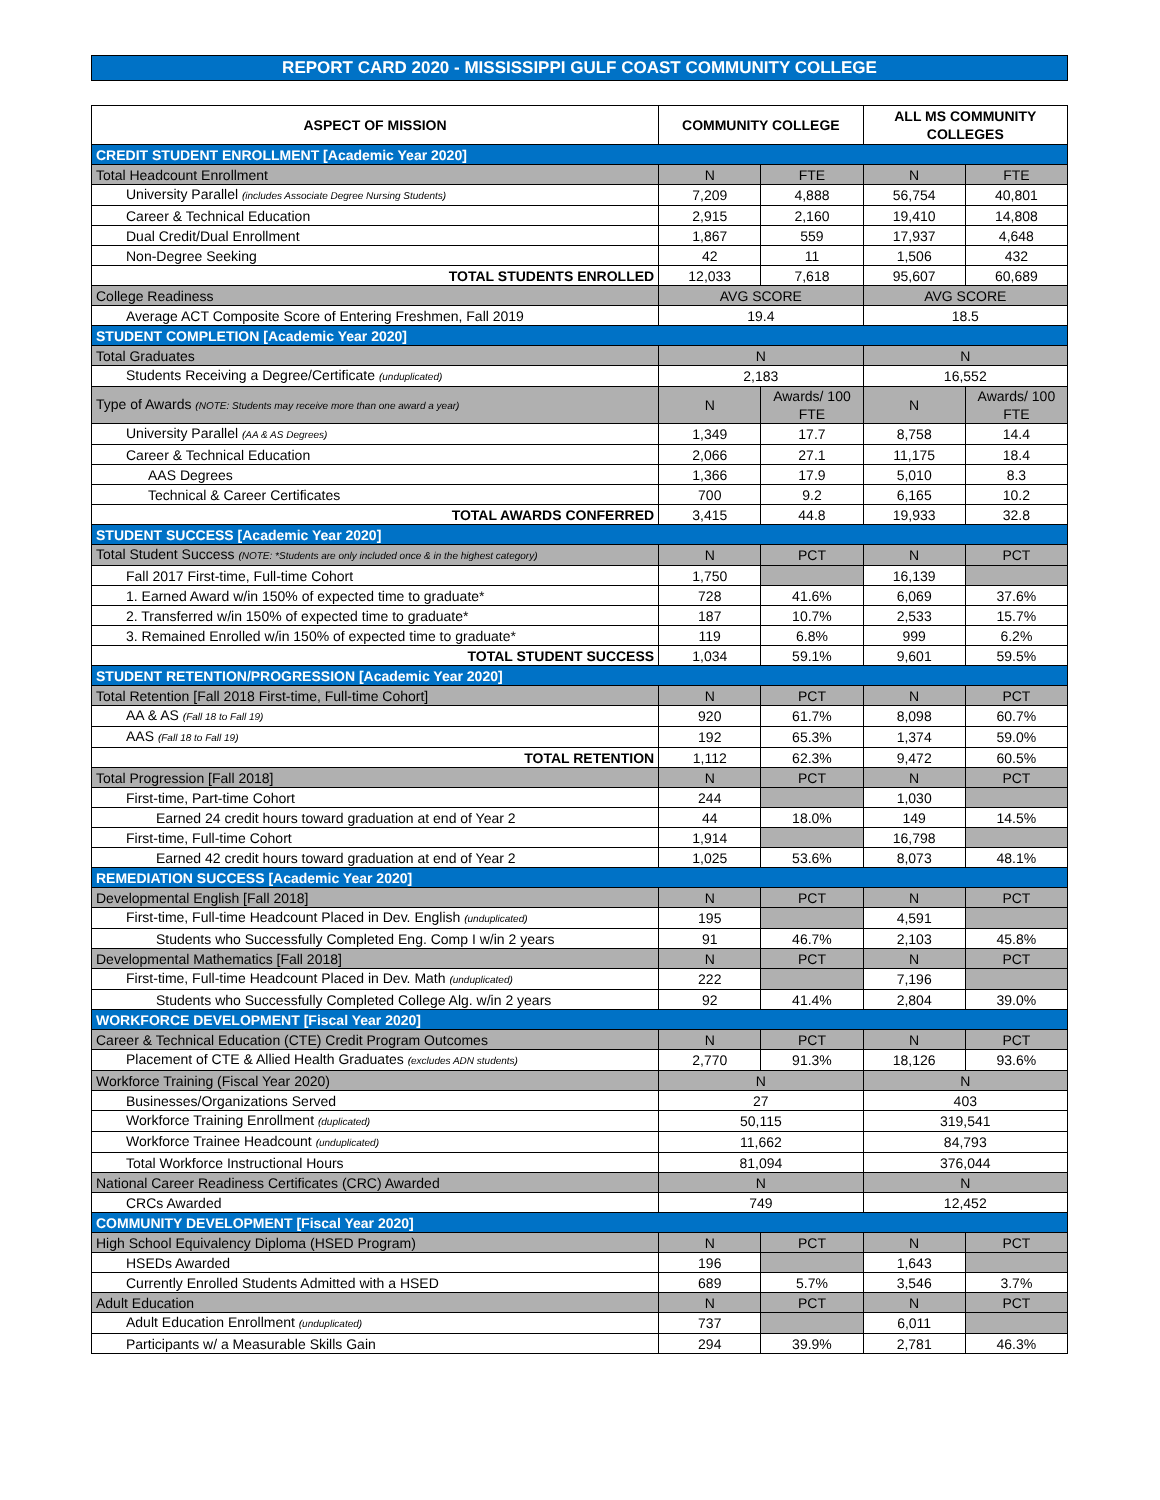REPORT CARD 2020 - MISSISSIPPI GULF COAST COMMUNITY COLLEGE
| ASPECT OF MISSION | COMMUNITY COLLEGE | | ALL MS COMMUNITY COLLEGES | |
| --- | --- | --- | --- | --- |
| CREDIT STUDENT ENROLLMENT [Academic Year 2020] | | | | |
| Total Headcount Enrollment | N | FTE | N | FTE |
| University Parallel (includes Associate Degree Nursing Students) | 7,209 | 4,888 | 56,754 | 40,801 |
| Career & Technical Education | 2,915 | 2,160 | 19,410 | 14,808 |
| Dual Credit/Dual Enrollment | 1,867 | 559 | 17,937 | 4,648 |
| Non-Degree Seeking | 42 | 11 | 1,506 | 432 |
| TOTAL STUDENTS ENROLLED | 12,033 | 7,618 | 95,607 | 60,689 |
| College Readiness | AVG SCORE | | AVG SCORE | |
| Average ACT Composite Score of Entering Freshmen, Fall 2019 | 19.4 | | 18.5 | |
| STUDENT COMPLETION [Academic Year 2020] | | | | |
| Total Graduates | N | | N | |
| Students Receiving a Degree/Certificate (unduplicated) | 2,183 | | 16,552 | |
| Type of Awards (NOTE: Students may receive more than one award a year) | N | Awards/ 100 FTE | N | Awards/ 100 FTE |
| University Parallel (AA & AS Degrees) | 1,349 | 17.7 | 8,758 | 14.4 |
| Career & Technical Education | 2,066 | 27.1 | 11,175 | 18.4 |
| AAS Degrees | 1,366 | 17.9 | 5,010 | 8.3 |
| Technical & Career Certificates | 700 | 9.2 | 6,165 | 10.2 |
| TOTAL AWARDS CONFERRED | 3,415 | 44.8 | 19,933 | 32.8 |
| STUDENT SUCCESS [Academic Year 2020] | | | | |
| Total Student Success (NOTE: *Students are only included once & in the highest category) | N | PCT | N | PCT |
| Fall 2017 First-time, Full-time Cohort | 1,750 | | 16,139 | |
| 1. Earned Award w/in 150% of expected time to graduate* | 728 | 41.6% | 6,069 | 37.6% |
| 2. Transferred w/in 150% of expected time to graduate* | 187 | 10.7% | 2,533 | 15.7% |
| 3. Remained Enrolled w/in 150% of expected time to graduate* | 119 | 6.8% | 999 | 6.2% |
| TOTAL STUDENT SUCCESS | 1,034 | 59.1% | 9,601 | 59.5% |
| STUDENT RETENTION/PROGRESSION [Academic Year 2020] | | | | |
| Total Retention [Fall 2018 First-time, Full-time Cohort] | N | PCT | N | PCT |
| AA & AS (Fall 18 to Fall 19) | 920 | 61.7% | 8,098 | 60.7% |
| AAS (Fall 18 to Fall 19) | 192 | 65.3% | 1,374 | 59.0% |
| TOTAL RETENTION | 1,112 | 62.3% | 9,472 | 60.5% |
| Total Progression [Fall 2018] | N | PCT | N | PCT |
| First-time, Part-time Cohort | 244 | | 1,030 | |
| Earned 24 credit hours toward graduation at end of Year 2 | 44 | 18.0% | 149 | 14.5% |
| First-time, Full-time Cohort | 1,914 | | 16,798 | |
| Earned 42 credit hours toward graduation at end of Year 2 | 1,025 | 53.6% | 8,073 | 48.1% |
| REMEDIATION SUCCESS [Academic Year 2020] | | | | |
| Developmental English [Fall 2018] | N | PCT | N | PCT |
| First-time, Full-time Headcount Placed in Dev. English (unduplicated) | 195 | | 4,591 | |
| Students who Successfully Completed Eng. Comp I w/in 2 years | 91 | 46.7% | 2,103 | 45.8% |
| Developmental Mathematics [Fall 2018] | N | PCT | N | PCT |
| First-time, Full-time Headcount Placed in Dev. Math (unduplicated) | 222 | | 7,196 | |
| Students who Successfully Completed College Alg. w/in 2 years | 92 | 41.4% | 2,804 | 39.0% |
| WORKFORCE DEVELOPMENT [Fiscal Year 2020] | | | | |
| Career & Technical Education (CTE) Credit Program Outcomes | N | PCT | N | PCT |
| Placement of CTE & Allied Health Graduates (excludes ADN students) | 2,770 | 91.3% | 18,126 | 93.6% |
| Workforce Training (Fiscal Year 2020) | N | | N | |
| Businesses/Organizations Served | 27 | | 403 | |
| Workforce Training Enrollment (duplicated) | 50,115 | | 319,541 | |
| Workforce Trainee Headcount (unduplicated) | 11,662 | | 84,793 | |
| Total Workforce Instructional Hours | 81,094 | | 376,044 | |
| National Career Readiness Certificates (CRC) Awarded | N | | N | |
| CRCs Awarded | 749 | | 12,452 | |
| COMMUNITY DEVELOPMENT [Fiscal Year 2020] | | | | |
| High School Equivalency Diploma (HSED Program) | N | PCT | N | PCT |
| HSEDs Awarded | 196 | | 1,643 | |
| Currently Enrolled Students Admitted with a HSED | 689 | 5.7% | 3,546 | 3.7% |
| Adult Education | N | PCT | N | PCT |
| Adult Education Enrollment (unduplicated) | 737 | | 6,011 | |
| Participants w/ a Measurable Skills Gain | 294 | 39.9% | 2,781 | 46.3% |